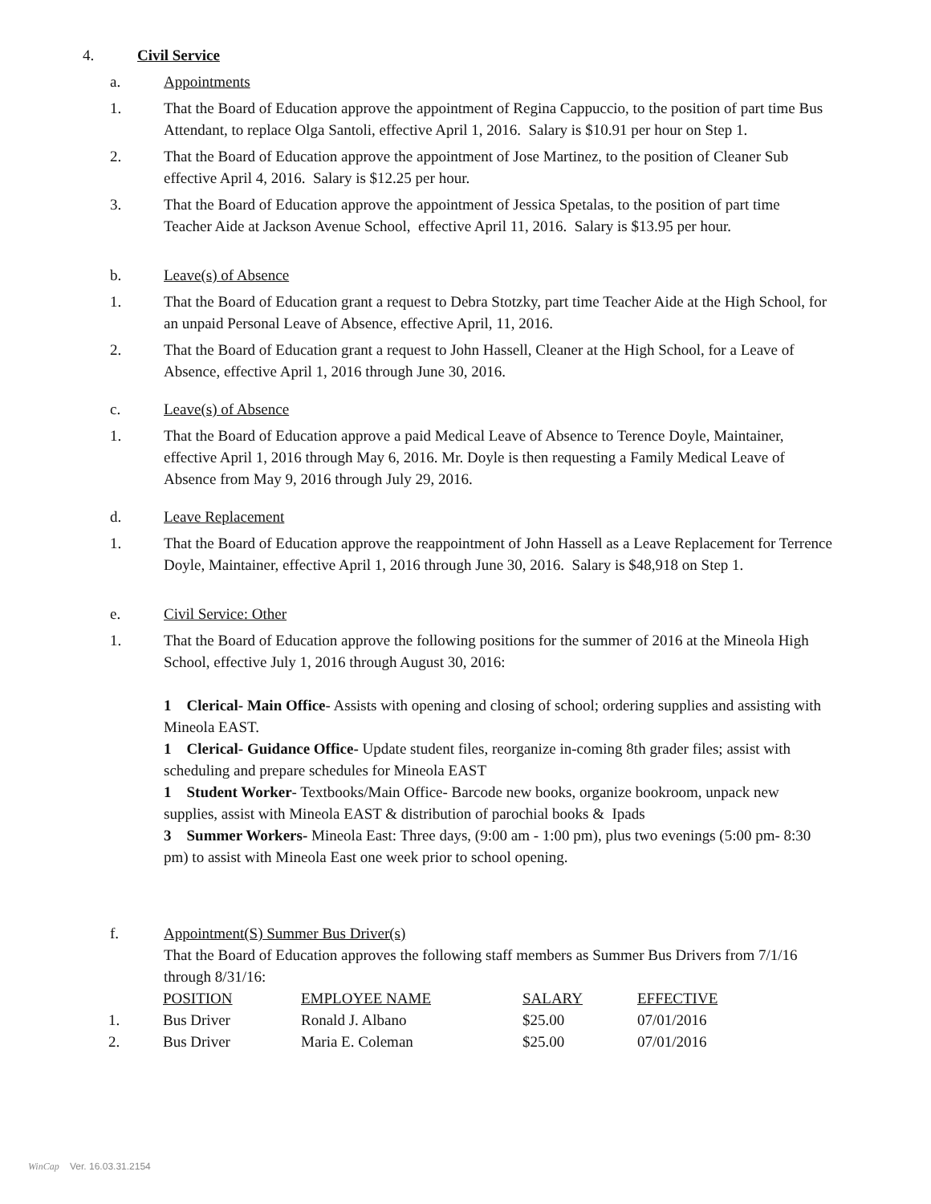4. Civil Service
a. Appointments
1. That the Board of Education approve the appointment of Regina Cappuccio, to the position of part time Bus Attendant, to replace Olga Santoli, effective April 1, 2016. Salary is $10.91 per hour on Step 1.
2. That the Board of Education approve the appointment of Jose Martinez, to the position of Cleaner Sub effective April 4, 2016. Salary is $12.25 per hour.
3. That the Board of Education approve the appointment of Jessica Spetalas, to the position of part time Teacher Aide at Jackson Avenue School, effective April 11, 2016. Salary is $13.95 per hour.
b. Leave(s) of Absence
1. That the Board of Education grant a request to Debra Stotzky, part time Teacher Aide at the High School, for an unpaid Personal Leave of Absence, effective April, 11, 2016.
2. That the Board of Education grant a request to John Hassell, Cleaner at the High School, for a Leave of Absence, effective April 1, 2016 through June 30, 2016.
c. Leave(s) of Absence
1. That the Board of Education approve a paid Medical Leave of Absence to Terence Doyle, Maintainer, effective April 1, 2016 through May 6, 2016. Mr. Doyle is then requesting a Family Medical Leave of Absence from May 9, 2016 through July 29, 2016.
d. Leave Replacement
1. That the Board of Education approve the reappointment of John Hassell as a Leave Replacement for Terrence Doyle, Maintainer, effective April 1, 2016 through June 30, 2016. Salary is $48,918 on Step 1.
e. Civil Service: Other
1. That the Board of Education approve the following positions for the summer of 2016 at the Mineola High School, effective July 1, 2016 through August 30, 2016:
1 Clerical- Main Office- Assists with opening and closing of school; ordering supplies and assisting with Mineola EAST.
1 Clerical- Guidance Office- Update student files, reorganize in-coming 8th grader files; assist with scheduling and prepare schedules for Mineola EAST
1 Student Worker- Textbooks/Main Office- Barcode new books, organize bookroom, unpack new supplies, assist with Mineola EAST & distribution of parochial books & Ipads
3 Summer Workers- Mineola East: Three days, (9:00 am - 1:00 pm), plus two evenings (5:00 pm- 8:30 pm) to assist with Mineola East one week prior to school opening.
f. Appointment(S) Summer Bus Driver(s)
That the Board of Education approves the following staff members as Summer Bus Drivers from 7/1/16 through 8/31/16:
| | POSITION | EMPLOYEE NAME | SALARY | EFFECTIVE |
| --- | --- | --- | --- | --- |
| 1. | Bus Driver | Ronald J. Albano | $25.00 | 07/01/2016 |
| 2. | Bus Driver | Maria E. Coleman | $25.00 | 07/01/2016 |
WinCap Ver. 16.03.31.2154